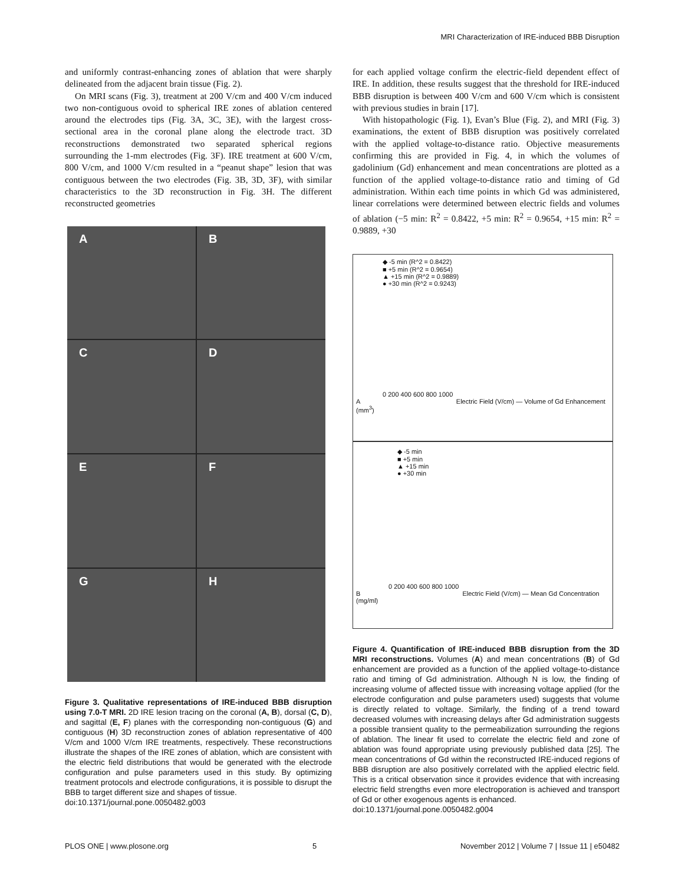MRI Characterization of IRE-induced BBB Disruption
and uniformly contrast-enhancing zones of ablation that were sharply delineated from the adjacent brain tissue (Fig. 2).
On MRI scans (Fig. 3), treatment at 200 V/cm and 400 V/cm induced two non-contiguous ovoid to spherical IRE zones of ablation centered around the electrodes tips (Fig. 3A, 3C, 3E), with the largest cross-sectional area in the coronal plane along the electrode tract. 3D reconstructions demonstrated two separated spherical regions surrounding the 1-mm electrodes (Fig. 3F). IRE treatment at 600 V/cm, 800 V/cm, and 1000 V/cm resulted in a “peanut shape” lesion that was contiguous between the two electrodes (Fig. 3B, 3D, 3F), with similar characteristics to the 3D reconstruction in Fig. 3H. The different reconstructed geometries
A
B
C
D
E
F
G
H
Figure 3. Qualitative representations of IRE-induced BBB disruption using 7.0-T MRI. 2D IRE lesion tracing on the coronal (A, B), dorsal (C, D), and sagittal (E, F) planes with the corresponding non-contiguous (G) and contiguous (H) 3D reconstruction zones of ablation representative of 400 V/cm and 1000 V/cm IRE treatments, respectively. These reconstructions illustrate the shapes of the IRE zones of ablation, which are consistent with the electric field distributions that would be generated with the electrode configuration and pulse parameters used in this study. By optimizing treatment protocols and electrode configurations, it is possible to disrupt the BBB to target different size and shapes of tissue.
doi:10.1371/journal.pone.0050482.g003
for each applied voltage confirm the electric-field dependent effect of IRE. In addition, these results suggest that the threshold for IRE-induced BBB disruption is between 400 V/cm and 600 V/cm which is consistent with previous studies in brain [17].
With histopathologic (Fig. 1), Evan’s Blue (Fig. 2), and MRI (Fig. 3) examinations, the extent of BBB disruption was positively correlated with the applied voltage-to-distance ratio. Objective measurements confirming this are provided in Fig. 4, in which the volumes of gadolinium (Gd) enhancement and mean concentrations are plotted as a function of the applied voltage-to-distance ratio and timing of Gd administration. Within each time points in which Gd was administered, linear correlations were determined between electric fields and volumes of ablation (−5 min: R<sup>2</sup> = 0.8422, +5 min: R<sup>2</sup> = 0.9654, +15 min: R<sup>2</sup> = 0.9889, +30
◆ -5 min (R^2 = 0.8422)
■ +5 min (R^2 = 0.9654)
▲ +15 min (R^2 = 0.9889)
● +30 min (R^2 = 0.9243)
0 200 400 600 800 1000
A Electric Field (V/cm) — Volume of Gd Enhancement (mm<sup>3</sup>)
◆ -5 min
■ +5 min
▲ +15 min
● +30 min
0 200 400 600 800 1000
B Electric Field (V/cm) — Mean Gd Concentration (mg/ml)
Figure 4. Quantification of IRE-induced BBB disruption from the 3D MRI reconstructions. Volumes (A) and mean concentrations (B) of Gd enhancement are provided as a function of the applied voltage-to-distance ratio and timing of Gd administration. Although N is low, the finding of increasing volume of affected tissue with increasing voltage applied (for the electrode configuration and pulse parameters used) suggests that volume is directly related to voltage. Similarly, the finding of a trend toward decreased volumes with increasing delays after Gd administration suggests a possible transient quality to the permeabilization surrounding the regions of ablation. The linear fit used to correlate the electric field and zone of ablation was found appropriate using previously published data [25]. The mean concentrations of Gd within the reconstructed IRE-induced regions of BBB disruption are also positively correlated with the applied electric field. This is a critical observation since it provides evidence that with increasing electric field strengths even more electroporation is achieved and transport of Gd or other exogenous agents is enhanced.
doi:10.1371/journal.pone.0050482.g004
PLOS ONE | www.plosone.org 5 November 2012 | Volume 7 | Issue 11 | e50482